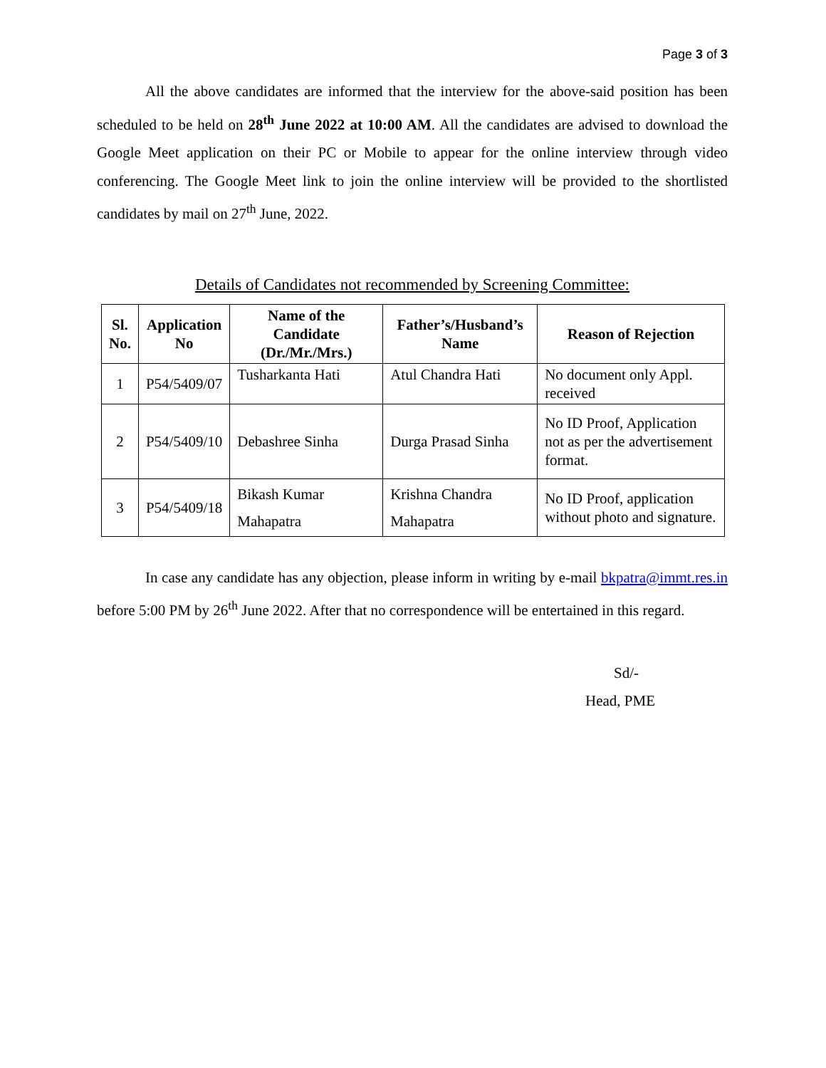Page 3 of 3
All the above candidates are informed that the interview for the above-said position has been scheduled to be held on 28<sup>th</sup> June 2022 at 10:00 AM. All the candidates are advised to download the Google Meet application on their PC or Mobile to appear for the online interview through video conferencing. The Google Meet link to join the online interview will be provided to the shortlisted candidates by mail on 27<sup>th</sup> June, 2022.
Details of Candidates not recommended by Screening Committee:
| Sl. No. | Application No | Name of the Candidate (Dr./Mr./Mrs.) | Father’s/Husband’s Name | Reason of Rejection |
| --- | --- | --- | --- | --- |
| 1 | P54/5409/07 | Tusharkanta Hati | Atul Chandra Hati | No document only Appl. received |
| 2 | P54/5409/10 | Debashree Sinha | Durga Prasad Sinha | No ID Proof, Application not as per the advertisement format. |
| 3 | P54/5409/18 | Bikash Kumar Mahapatra | Krishna Chandra Mahapatra | No ID Proof, application without photo and signature. |
In case any candidate has any objection, please inform in writing by e-mail bkpatra@immt.res.in before 5:00 PM by 26<sup>th</sup> June 2022. After that no correspondence will be entertained in this regard.
Sd/-
Head, PME